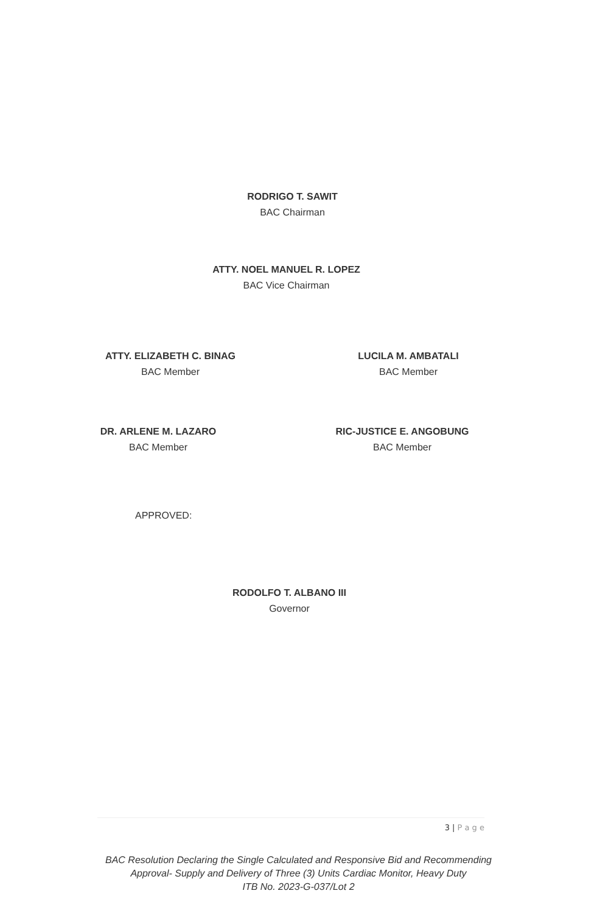RODRIGO T. SAWIT
BAC Chairman
ATTY. NOEL MANUEL R. LOPEZ
BAC Vice Chairman
ATTY. ELIZABETH C. BINAG
BAC Member
LUCILA M. AMBATALI
BAC Member
DR. ARLENE M. LAZARO
BAC Member
RIC-JUSTICE E. ANGOBUNG
BAC Member
APPROVED:
RODOLFO T. ALBANO III
Governor
3 | P a g e
BAC Resolution Declaring the Single Calculated and Responsive Bid and Recommending Approval- Supply and Delivery of Three (3) Units Cardiac Monitor, Heavy Duty
ITB No. 2023-G-037/Lot 2